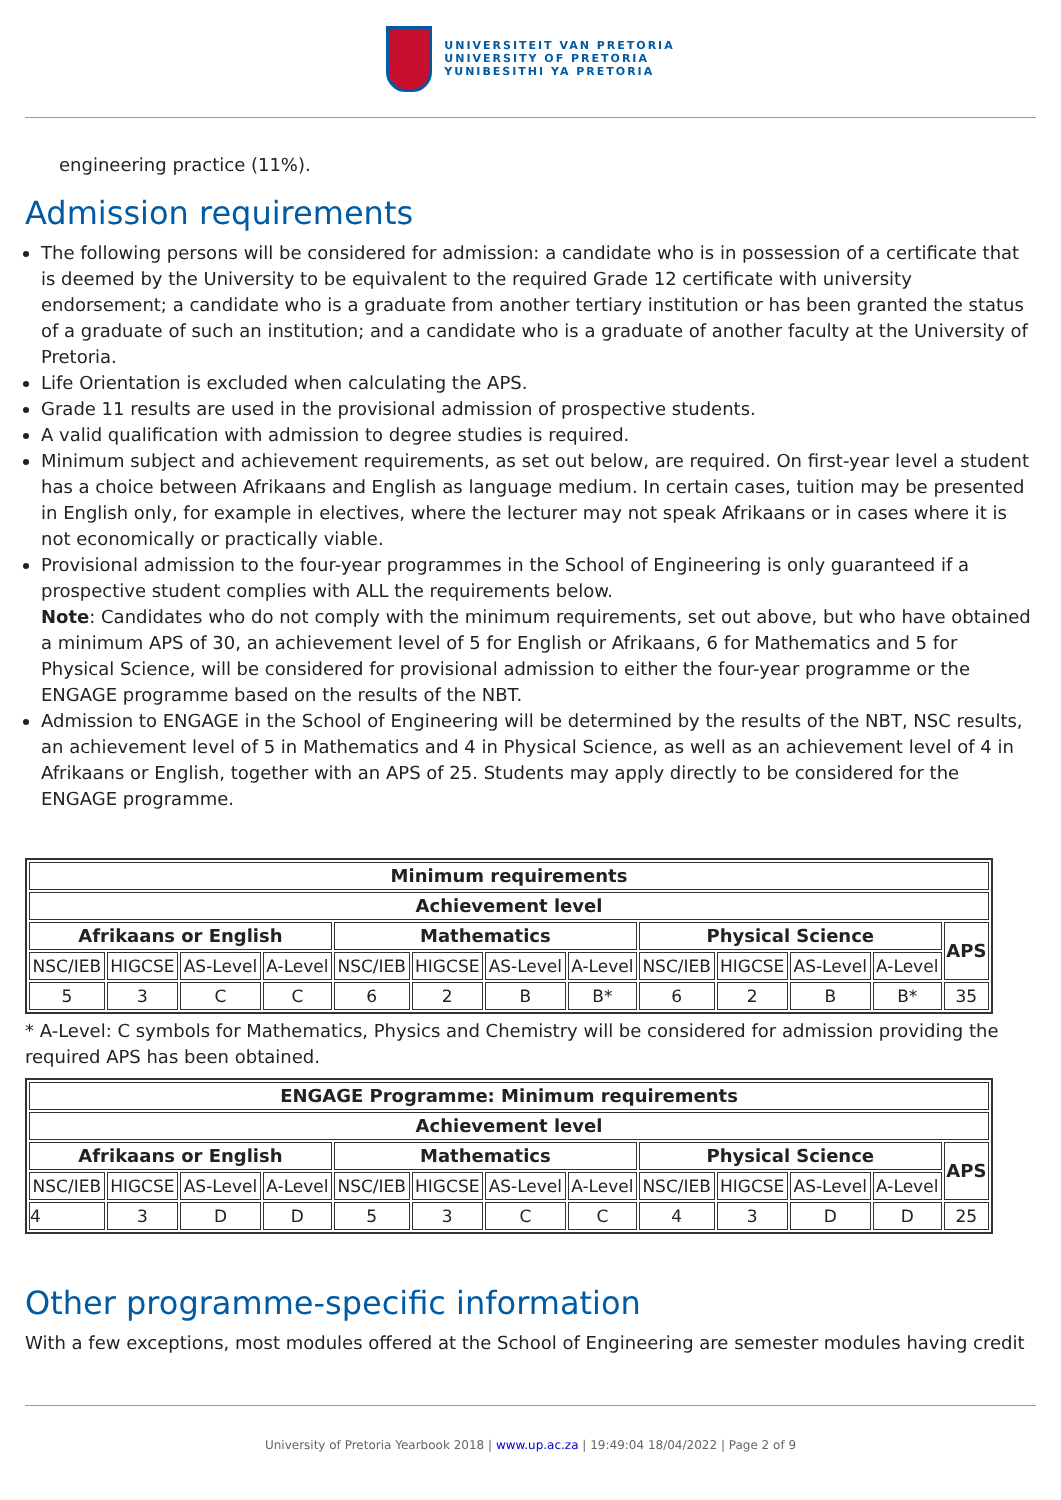UNIVERSITEIT VAN PRETORIA
UNIVERSITY OF PRETORIA
YUNIBESITHI YA PRETORIA
engineering practice (11%).
Admission requirements
The following persons will be considered for admission: a candidate who is in possession of a certificate that is deemed by the University to be equivalent to the required Grade 12 certificate with university endorsement; a candidate who is a graduate from another tertiary institution or has been granted the status of a graduate of such an institution; and a candidate who is a graduate of another faculty at the University of Pretoria.
Life Orientation is excluded when calculating the APS.
Grade 11 results are used in the provisional admission of prospective students.
A valid qualification with admission to degree studies is required.
Minimum subject and achievement requirements, as set out below, are required. On first-year level a student has a choice between Afrikaans and English as language medium. In certain cases, tuition may be presented in English only, for example in electives, where the lecturer may not speak Afrikaans or in cases where it is not economically or practically viable.
Provisional admission to the four-year programmes in the School of Engineering is only guaranteed if a prospective student complies with ALL the requirements below.
Note: Candidates who do not comply with the minimum requirements, set out above, but who have obtained a minimum APS of 30, an achievement level of 5 for English or Afrikaans, 6 for Mathematics and 5 for Physical Science, will be considered for provisional admission to either the four-year programme or the ENGAGE programme based on the results of the NBT.
Admission to ENGAGE in the School of Engineering will be determined by the results of the NBT, NSC results, an achievement level of 5 in Mathematics and 4 in Physical Science, as well as an achievement level of 4 in Afrikaans or English, together with an APS of 25. Students may apply directly to be considered for the ENGAGE programme.
| Minimum requirements | | | | | | | | | | | | |
| --- | --- | --- | --- | --- | --- | --- | --- | --- | --- | --- | --- | --- |
| Achievement level | | | | | | | | | | | | |
| Afrikaans or English | | | | Mathematics | | | | Physical Science | | | | APS |
| NSC/IEB | HIGCSE | AS-Level | A-Level | NSC/IEB | HIGCSE | AS-Level | A-Level | NSC/IEB | HIGCSE | AS-Level | A-Level | |
| 5 | 3 | C | C | 6 | 2 | B | B* | 6 | 2 | B | B* | 35 |
* A-Level: C symbols for Mathematics, Physics and Chemistry will be considered for admission providing the required APS has been obtained.
| ENGAGE Programme: Minimum requirements | | | | | | | | | | | | |
| --- | --- | --- | --- | --- | --- | --- | --- | --- | --- | --- | --- | --- |
| Achievement level | | | | | | | | | | | | |
| Afrikaans or English | | | | Mathematics | | | | Physical Science | | | | APS |
| NSC/IEB | HIGCSE | AS-Level | A-Level | NSC/IEB | HIGCSE | AS-Level | A-Level | NSC/IEB | HIGCSE | AS-Level | A-Level | |
| 4 | 3 | D | D | 5 | 3 | C | C | 4 | 3 | D | D | 25 |
Other programme-specific information
With a few exceptions, most modules offered at the School of Engineering are semester modules having credit
University of Pretoria Yearbook 2018 | www.up.ac.za | 19:49:04 18/04/2022 | Page 2 of 9